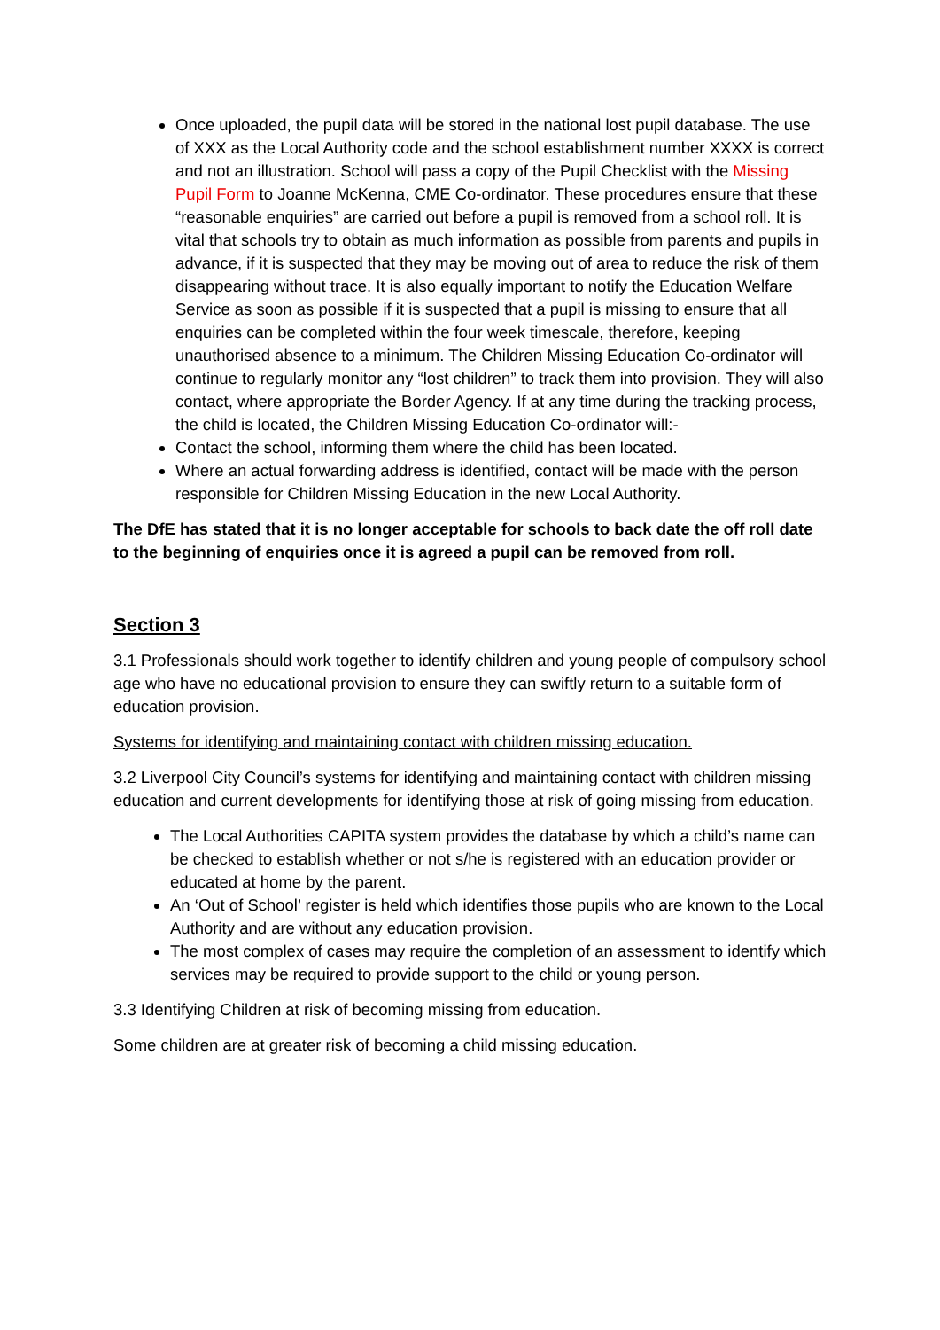Once uploaded, the pupil data will be stored in the national lost pupil database. The use of XXX as the Local Authority code and the school establishment number XXXX is correct and not an illustration. School will pass a copy of the Pupil Checklist with the Missing Pupil Form to Joanne McKenna, CME Co-ordinator. These procedures ensure that these “reasonable enquiries” are carried out before a pupil is removed from a school roll. It is vital that schools try to obtain as much information as possible from parents and pupils in advance, if it is suspected that they may be moving out of area to reduce the risk of them disappearing without trace. It is also equally important to notify the Education Welfare Service as soon as possible if it is suspected that a pupil is missing to ensure that all enquiries can be completed within the four week timescale, therefore, keeping unauthorised absence to a minimum. The Children Missing Education Co-ordinator will continue to regularly monitor any “lost children” to track them into provision. They will also contact, where appropriate the Border Agency. If at any time during the tracking process, the child is located, the Children Missing Education Co-ordinator will:-
Contact the school, informing them where the child has been located.
Where an actual forwarding address is identified, contact will be made with the person responsible for Children Missing Education in the new Local Authority.
The DfE has stated that it is no longer acceptable for schools to back date the off roll date to the beginning of enquiries once it is agreed a pupil can be removed from roll.
Section 3
3.1 Professionals should work together to identify children and young people of compulsory school age who have no educational provision to ensure they can swiftly return to a suitable form of education provision.
Systems for identifying and maintaining contact with children missing education.
3.2 Liverpool City Council’s systems for identifying and maintaining contact with children missing education and current developments for identifying those at risk of going missing from education.
The Local Authorities CAPITA system provides the database by which a child’s name can be checked to establish whether or not s/he is registered with an education provider or educated at home by the parent.
An ‘Out of School’ register is held which identifies those pupils who are known to the Local Authority and are without any education provision.
The most complex of cases may require the completion of an assessment to identify which services may be required to provide support to the child or young person.
3.3 Identifying Children at risk of becoming missing from education.
Some children are at greater risk of becoming a child missing education.